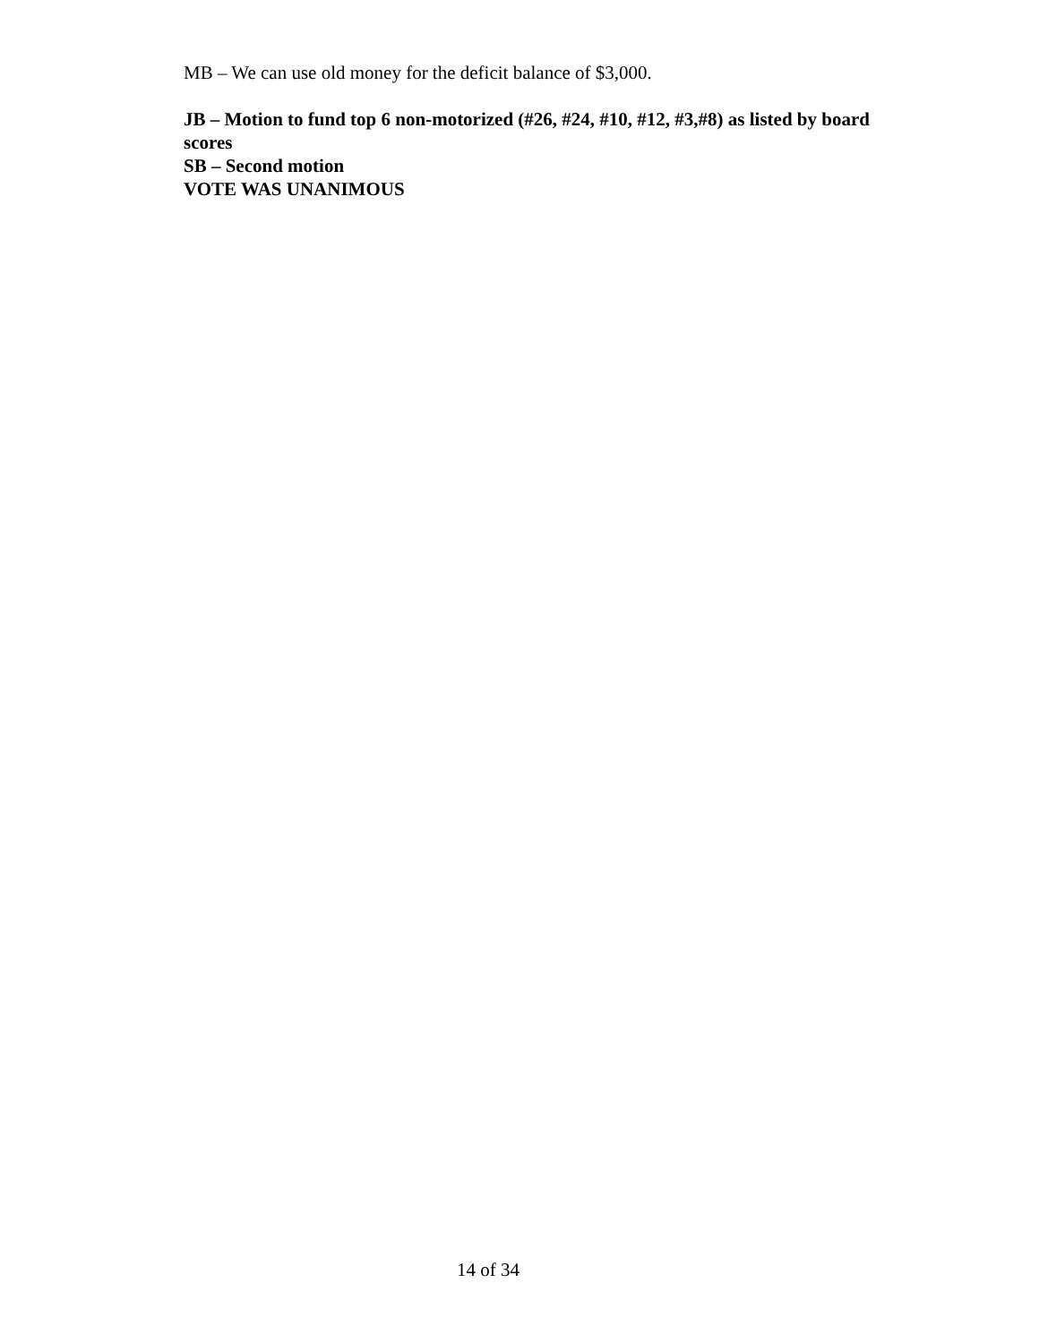MB – We can use old money for the deficit balance of $3,000.
JB – Motion to fund top 6 non-motorized (#26, #24, #10, #12, #3,#8) as listed by board scores
SB – Second motion
VOTE WAS UNANIMOUS
14 of 34